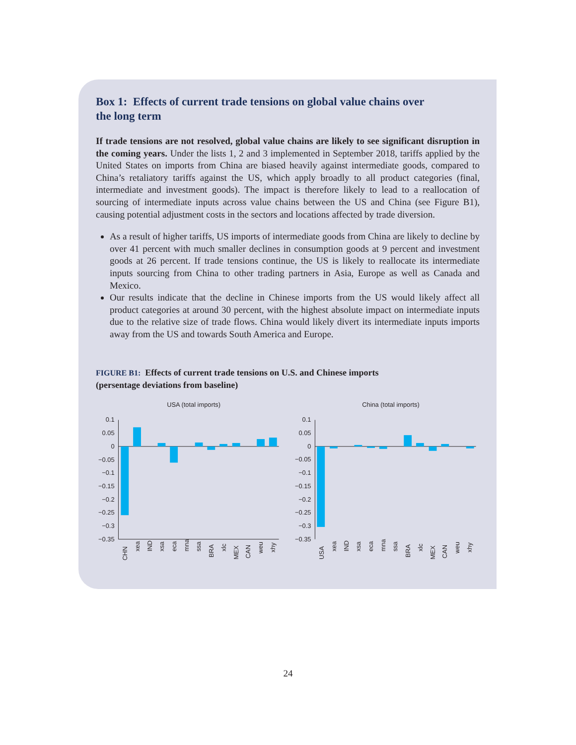Box 1: Effects of current trade tensions on global value chains over
the long term
If trade tensions are not resolved, global value chains are likely to see significant disruption in the coming years. Under the lists 1, 2 and 3 implemented in September 2018, tariffs applied by the United States on imports from China are biased heavily against intermediate goods, compared to China’s retaliatory tariffs against the US, which apply broadly to all product categories (final, intermediate and investment goods). The impact is therefore likely to lead to a reallocation of sourcing of intermediate inputs across value chains between the US and China (see Figure B1), causing potential adjustment costs in the sectors and locations affected by trade diversion.
As a result of higher tariffs, US imports of intermediate goods from China are likely to decline by over 41 percent with much smaller declines in consumption goods at 9 percent and investment goods at 26 percent. If trade tensions continue, the US is likely to reallocate its intermediate inputs sourcing from China to other trading partners in Asia, Europe as well as Canada and Mexico.
Our results indicate that the decline in Chinese imports from the US would likely affect all product categories at around 30 percent, with the highest absolute impact on intermediate inputs due to the relative size of trade flows. China would likely divert its intermediate inputs imports away from the US and towards South America and Europe.
FIGURE B1: Effects of current trade tensions on U.S. and Chinese imports
(persentage deviations from baseline)
USA (total imports)
0.1
0.05
0
−0.05
−0.1
−0.15
−0.2
−0.25
−0.3
−0.35
CHN
xea
IND
xsa
eca
mna
ssa
BRA
xlc
MEX
CAN
weu
xhy
China (total imports)
0.1
0.05
0
−0.05
−0.1
−0.15
−0.2
−0.25
−0.3
−0.35
USA
xea
IND
xsa
eca
mna
ssa
BRA
xlc
MEX
CAN
weu
xhy
24